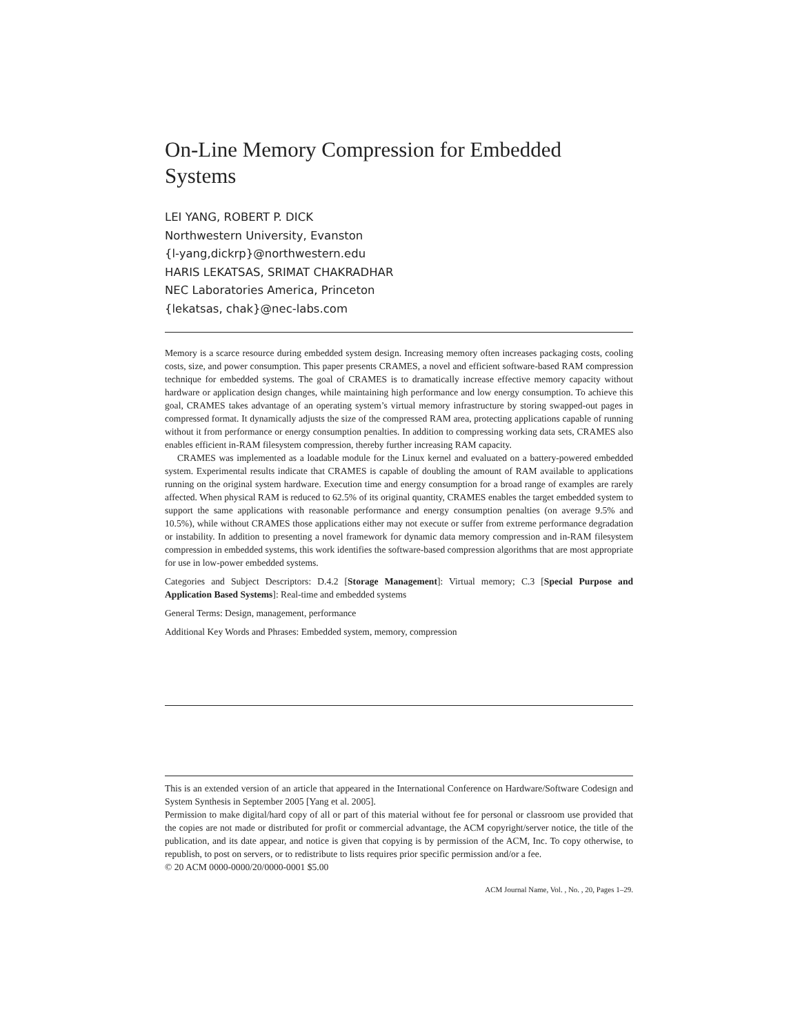On-Line Memory Compression for Embedded Systems
LEI YANG, ROBERT P. DICK
Northwestern University, Evanston
{l-yang,dickrp}@northwestern.edu
HARIS LEKATSAS, SRIMAT CHAKRADHAR
NEC Laboratories America, Princeton
{lekatsas, chak}@nec-labs.com
Memory is a scarce resource during embedded system design. Increasing memory often increases packaging costs, cooling costs, size, and power consumption. This paper presents CRAMES, a novel and efficient software-based RAM compression technique for embedded systems. The goal of CRAMES is to dramatically increase effective memory capacity without hardware or application design changes, while maintaining high performance and low energy consumption. To achieve this goal, CRAMES takes advantage of an operating system’s virtual memory infrastructure by storing swapped-out pages in compressed format. It dynamically adjusts the size of the compressed RAM area, protecting applications capable of running without it from performance or energy consumption penalties. In addition to compressing working data sets, CRAMES also enables efficient in-RAM filesystem compression, thereby further increasing RAM capacity.
CRAMES was implemented as a loadable module for the Linux kernel and evaluated on a battery-powered embedded system. Experimental results indicate that CRAMES is capable of doubling the amount of RAM available to applications running on the original system hardware. Execution time and energy consumption for a broad range of examples are rarely affected. When physical RAM is reduced to 62.5% of its original quantity, CRAMES enables the target embedded system to support the same applications with reasonable performance and energy consumption penalties (on average 9.5% and 10.5%), while without CRAMES those applications either may not execute or suffer from extreme performance degradation or instability. In addition to presenting a novel framework for dynamic data memory compression and in-RAM filesystem compression in embedded systems, this work identifies the software-based compression algorithms that are most appropriate for use in low-power embedded systems.
Categories and Subject Descriptors: D.4.2 [Storage Management]: Virtual memory; C.3 [Special Purpose and Application Based Systems]: Real-time and embedded systems
General Terms: Design, management, performance
Additional Key Words and Phrases: Embedded system, memory, compression
This is an extended version of an article that appeared in the International Conference on Hardware/Software Codesign and System Synthesis in September 2005 [Yang et al. 2005].
Permission to make digital/hard copy of all or part of this material without fee for personal or classroom use provided that the copies are not made or distributed for profit or commercial advantage, the ACM copyright/server notice, the title of the publication, and its date appear, and notice is given that copying is by permission of the ACM, Inc. To copy otherwise, to republish, to post on servers, or to redistribute to lists requires prior specific permission and/or a fee.
© 20 ACM 0000-0000/20/0000-0001 $5.00
ACM Journal Name, Vol. , No. , 20, Pages 1–29.